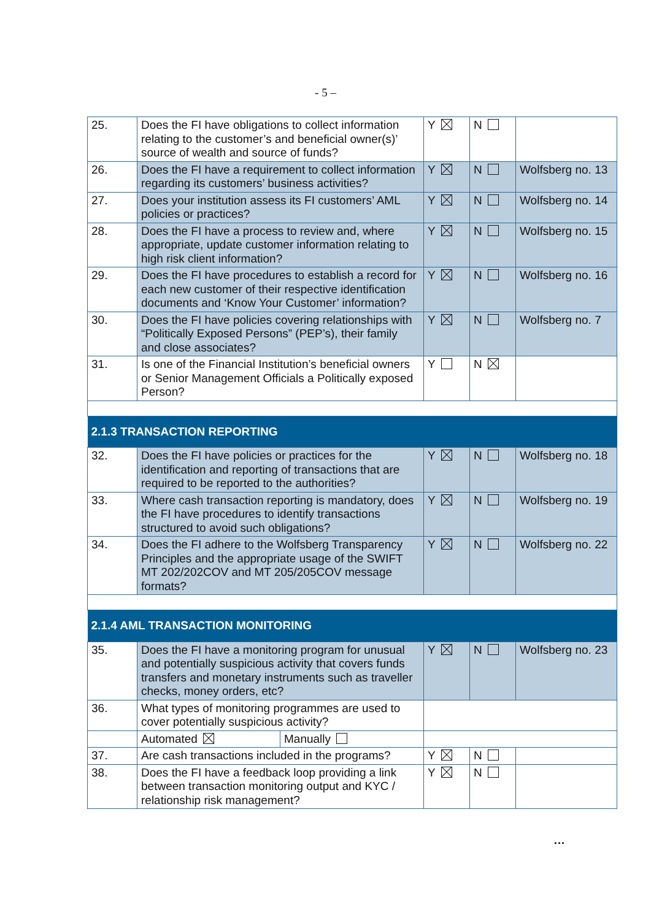- 5 –
| 25. | Does the FI have obligations to collect information relating to the customer’s and beneficial owner(s)’ source of wealth and source of funds? | Y | N | |
| 26. | Does the FI have a requirement to collect information regarding its customers’ business activities? | Y | N | Wolfsberg no. 13 |
| 27. | Does your institution assess its FI customers’ AML policies or practices? | Y | N | Wolfsberg no. 14 |
| 28. | Does the FI have a process to review and, where appropriate, update customer information relating to high risk client information? | Y | N | Wolfsberg no. 15 |
| 29. | Does the FI have procedures to establish a record for each new customer of their respective identification documents and ‘Know Your Customer’ information? | Y | N | Wolfsberg no. 16 |
| 30. | Does the FI have policies covering relationships with “Politically Exposed Persons” (PEP’s), their family and close associates? | Y | N | Wolfsberg no. 7 |
| 31. | Is one of the Financial Institution’s beneficial owners or Senior Management Officials a Politically exposed Person? | Y | N | |
| 2.1.3 TRANSACTION REPORTING | | | | |
| 32. | Does the FI have policies or practices for the identification and reporting of transactions that are required to be reported to the authorities? | Y | N | Wolfsberg no. 18 |
| 33. | Where cash transaction reporting is mandatory, does the FI have procedures to identify transactions structured to avoid such obligations? | Y | N | Wolfsberg no. 19 |
| 34. | Does the FI adhere to the Wolfsberg Transparency Principles and the appropriate usage of the SWIFT MT 202/202COV and MT 205/205COV message formats? | Y | N | Wolfsberg no. 22 |
| 2.1.4 AML TRANSACTION MONITORING | | | | |
| 35. | Does the FI have a monitoring program for unusual and potentially suspicious activity that covers funds transfers and monetary instruments such as traveller checks, money orders, etc? | Y | N | Wolfsberg no. 23 |
| 36. | What types of monitoring programmes are used to cover potentially suspicious activity? | | | |
| | / Automated / Manually / | | | |
| 37. | Are cash transactions included in the programs? | Y | N | |
| 38. | Does the FI have a feedback loop providing a link between transaction monitoring output and KYC / relationship risk management? | Y | N | |
…